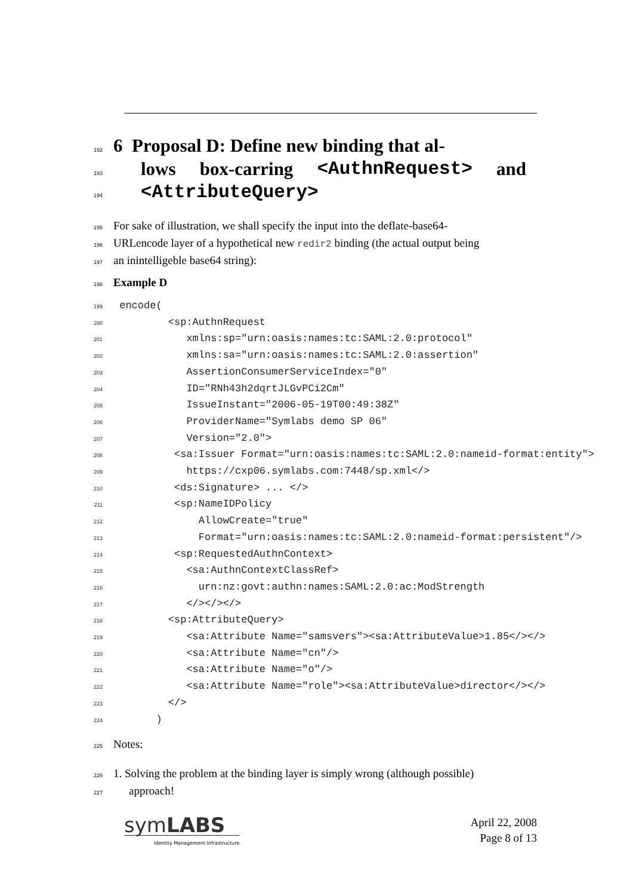192
6 Proposal D: Define new binding that al-
193
lows box-carring <AuthnRequest> and
194
<AttributeQuery>
195 For sake of illustration, we shall specify the input into the deflate-base64-
196 URLencode layer of a hypothetical new redir2 binding (the actual output being
197 an inintelligeble base64 string):
198 Example D
199 encode(
200 <sp:AuthnRequest
201 xmlns:sp="urn:oasis:names:tc:SAML:2.0:protocol"
202 xmlns:sa="urn:oasis:names:tc:SAML:2.0:assertion"
203 AssertionConsumerServiceIndex="0"
204 ID="RNh43h2dqrtJLGvPCi2Cm"
205 IssueInstant="2006-05-19T00:49:38Z"
206 ProviderName="Symlabs demo SP 06"
207 Version="2.0">
208 <sa:Issuer Format="urn:oasis:names:tc:SAML:2.0:nameid-format:entity">
209 https://cxp06.symlabs.com:7448/sp.xml</>
210 <ds:Signature> ... </>
211 <sp:NameIDPolicy
212 AllowCreate="true"
213 Format="urn:oasis:names:tc:SAML:2.0:nameid-format:persistent"/>
214 <sp:RequestedAuthnContext>
215 <sa:AuthnContextClassRef>
216 urn:nz:govt:authn:names:SAML:2.0:ac:ModStrength
217 </></></>
218 <sp:AttributeQuery>
219 <sa:Attribute Name="samsvers"><sa:AttributeValue>1.85</></>
220 <sa:Attribute Name="cn"/>
221 <sa:Attribute Name="o"/>
222 <sa:Attribute Name="role"><sa:AttributeValue>director</></>
223 </>
224 )
225 Notes:
226 1. Solving the problem at the binding layer is simply wrong (although possible)
227 approach!
symLABS
Identity Management Infrastructure
April 22, 2008
Page 8 of 13